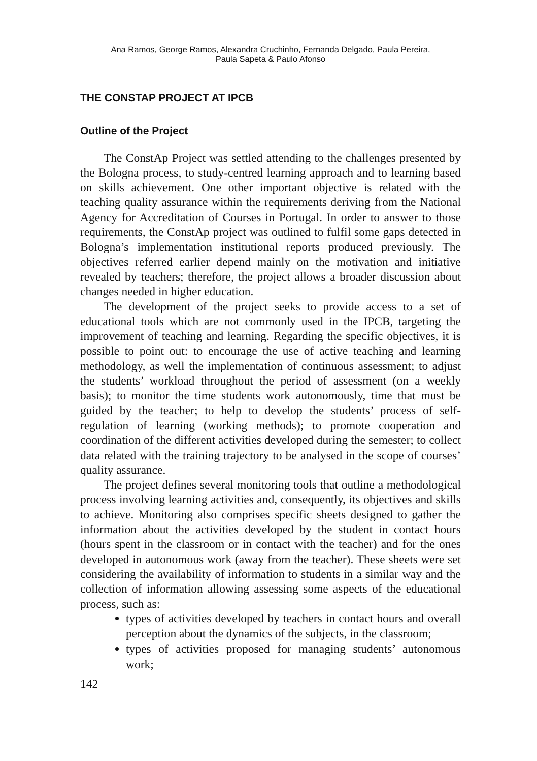Ana Ramos, George Ramos, Alexandra Cruchinho, Fernanda Delgado, Paula Pereira,
Paula Sapeta & Paulo Afonso
THE CONSTAP PROJECT AT IPCB
Outline of the Project
The ConstAp Project was settled attending to the challenges presented by the Bologna process, to study-centred learning approach and to learning based on skills achievement. One other important objective is related with the teaching quality assurance within the requirements deriving from the National Agency for Accreditation of Courses in Portugal. In order to answer to those requirements, the ConstAp project was outlined to fulfil some gaps detected in Bologna’s implementation institutional reports produced previously. The objectives referred earlier depend mainly on the motivation and initiative revealed by teachers; therefore, the project allows a broader discussion about changes needed in higher education.
The development of the project seeks to provide access to a set of educational tools which are not commonly used in the IPCB, targeting the improvement of teaching and learning. Regarding the specific objectives, it is possible to point out: to encourage the use of active teaching and learning methodology, as well the implementation of continuous assessment; to adjust the students’ workload throughout the period of assessment (on a weekly basis); to monitor the time students work autonomously, time that must be guided by the teacher; to help to develop the students’ process of self-regulation of learning (working methods); to promote cooperation and coordination of the different activities developed during the semester; to collect data related with the training trajectory to be analysed in the scope of courses’ quality assurance.
The project defines several monitoring tools that outline a methodological process involving learning activities and, consequently, its objectives and skills to achieve. Monitoring also comprises specific sheets designed to gather the information about the activities developed by the student in contact hours (hours spent in the classroom or in contact with the teacher) and for the ones developed in autonomous work (away from the teacher). These sheets were set considering the availability of information to students in a similar way and the collection of information allowing assessing some aspects of the educational process, such as:
types of activities developed by teachers in contact hours and overall perception about the dynamics of the subjects, in the classroom;
types of activities proposed for managing students’ autonomous work;
142